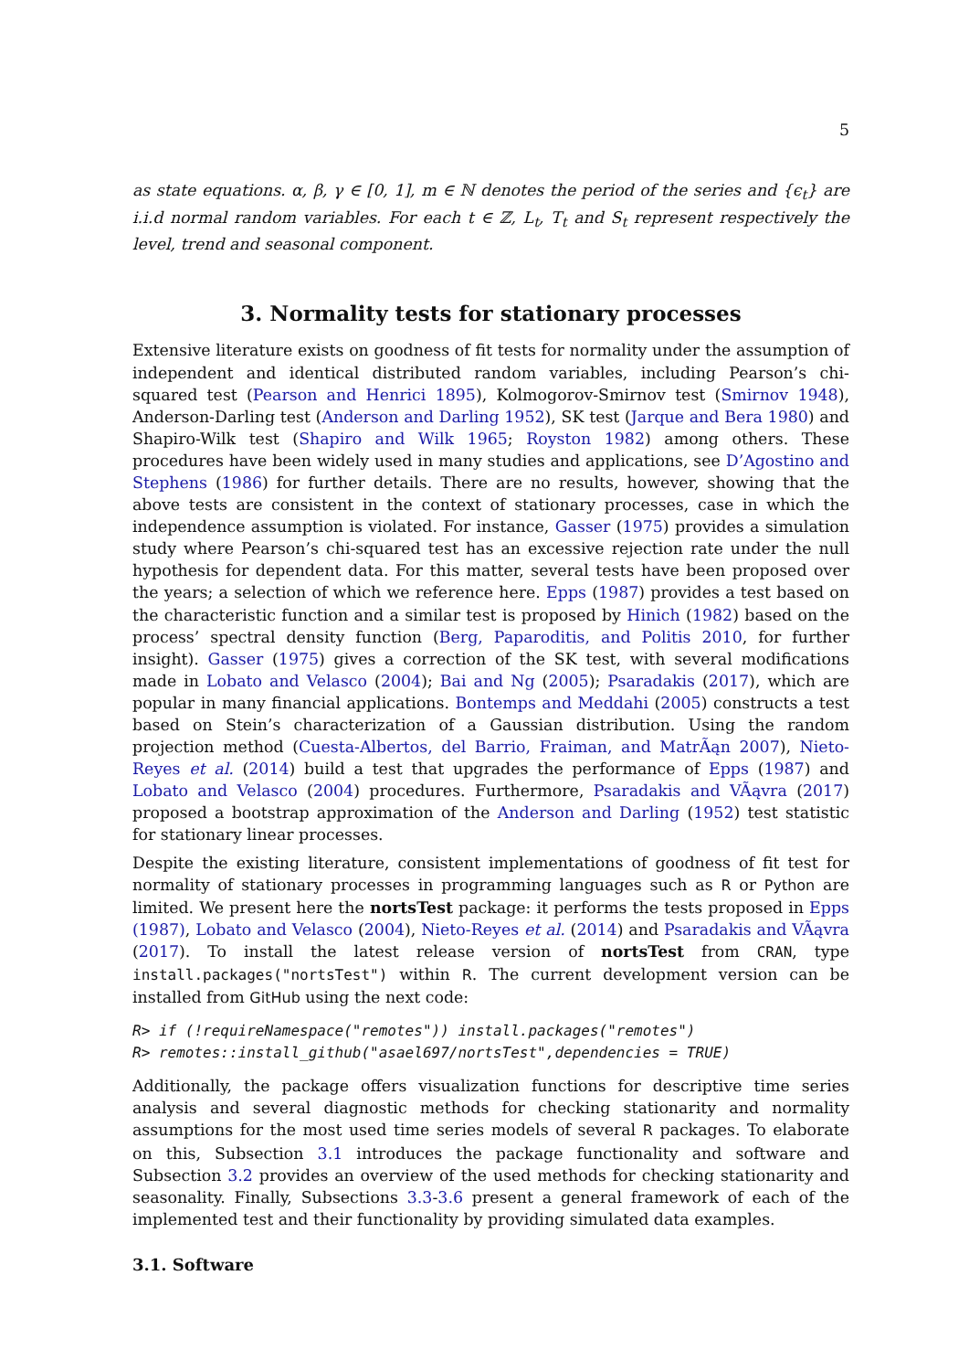5
as state equations. α, β, γ ∈ [0, 1], m ∈ ℕ denotes the period of the series and {ϵ<sub>t</sub>} are i.i.d normal random variables. For each t ∈ ℤ, L<sub>t</sub>, T<sub>t</sub> and S<sub>t</sub> represent respectively the level, trend and seasonal component.
3. Normality tests for stationary processes
Extensive literature exists on goodness of fit tests for normality under the assumption of independent and identical distributed random variables, including Pearson’s chi-squared test (Pearson and Henrici 1895), Kolmogorov-Smirnov test (Smirnov 1948), Anderson-Darling test (Anderson and Darling 1952), SK test (Jarque and Bera 1980) and Shapiro-Wilk test (Shapiro and Wilk 1965; Royston 1982) among others. These procedures have been widely used in many studies and applications, see D’Agostino and Stephens (1986) for further details. There are no results, however, showing that the above tests are consistent in the context of stationary processes, case in which the independence assumption is violated. For instance, Gasser (1975) provides a simulation study where Pearson’s chi-squared test has an excessive rejection rate under the null hypothesis for dependent data. For this matter, several tests have been proposed over the years; a selection of which we reference here. Epps (1987) provides a test based on the characteristic function and a similar test is proposed by Hinich (1982) based on the process’ spectral density function (Berg, Paparoditis, and Politis 2010, for further insight). Gasser (1975) gives a correction of the SK test, with several modifications made in Lobato and Velasco (2004); Bai and Ng (2005); Psaradakis (2017), which are popular in many financial applications. Bontemps and Meddahi (2005) constructs a test based on Stein’s characterization of a Gaussian distribution. Using the random projection method (Cuesta-Albertos, del Barrio, Fraiman, and MatrÃąn 2007), Nieto-Reyes et al. (2014) build a test that upgrades the performance of Epps (1987) and Lobato and Velasco (2004) procedures. Furthermore, Psaradakis and VÃąvra (2017) proposed a bootstrap approximation of the Anderson and Darling (1952) test statistic for stationary linear processes.
Despite the existing literature, consistent implementations of goodness of fit test for normality of stationary processes in programming languages such as R or Python are limited. We present here the nortsTest package: it performs the tests proposed in Epps (1987), Lobato and Velasco (2004), Nieto-Reyes et al. (2014) and Psaradakis and VÃąvra (2017). To install the latest release version of nortsTest from CRAN, type install.packages("nortsTest") within R. The current development version can be installed from GitHub using the next code:
R> if (!requireNamespace("remotes")) install.packages("remotes")
R> remotes::install_github("asael697/nortsTest",dependencies = TRUE)
Additionally, the package offers visualization functions for descriptive time series analysis and several diagnostic methods for checking stationarity and normality assumptions for the most used time series models of several R packages. To elaborate on this, Subsection 3.1 introduces the package functionality and software and Subsection 3.2 provides an overview of the used methods for checking stationarity and seasonality. Finally, Subsections 3.3-3.6 present a general framework of each of the implemented test and their functionality by providing simulated data examples.
3.1. Software